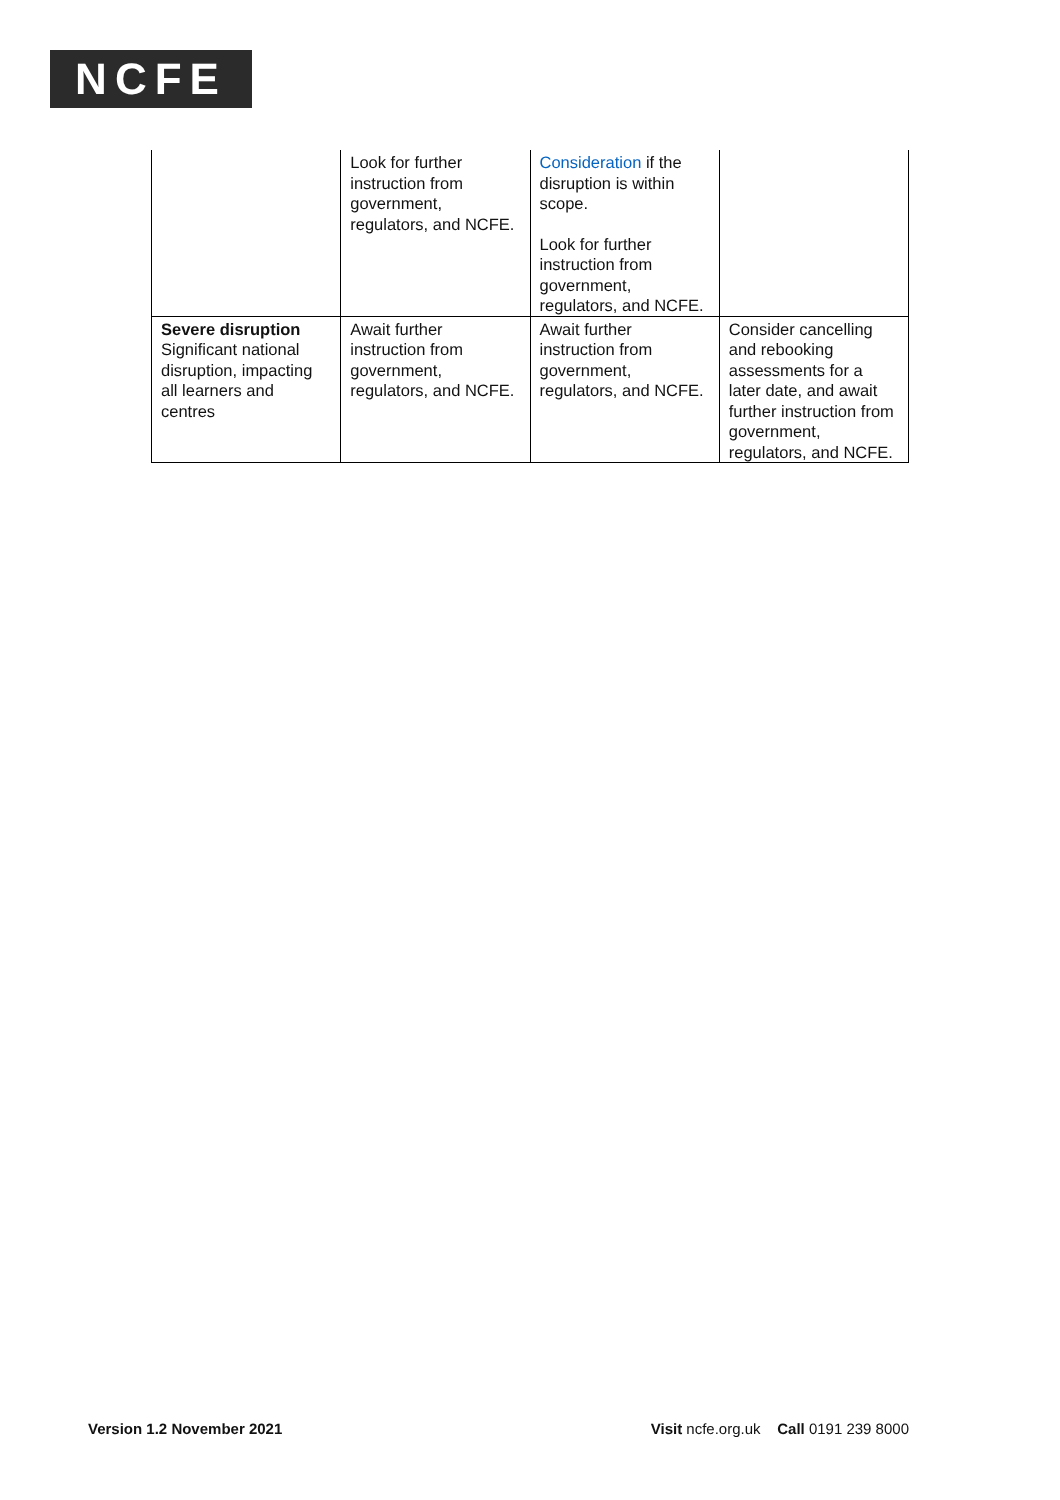NCFE
| | Look for further instruction from government, regulators, and NCFE. | Consideration if the disruption is within scope. Look for further instruction from government, regulators, and NCFE. | |
| Severe disruption Significant national disruption, impacting all learners and centres | Await further instruction from government, regulators, and NCFE. | Await further instruction from government, regulators, and NCFE. | Consider cancelling and rebooking assessments for a later date, and await further instruction from government, regulators, and NCFE. |
Version 1.2 November 2021 Visit ncfe.org.uk Call 0191 239 8000